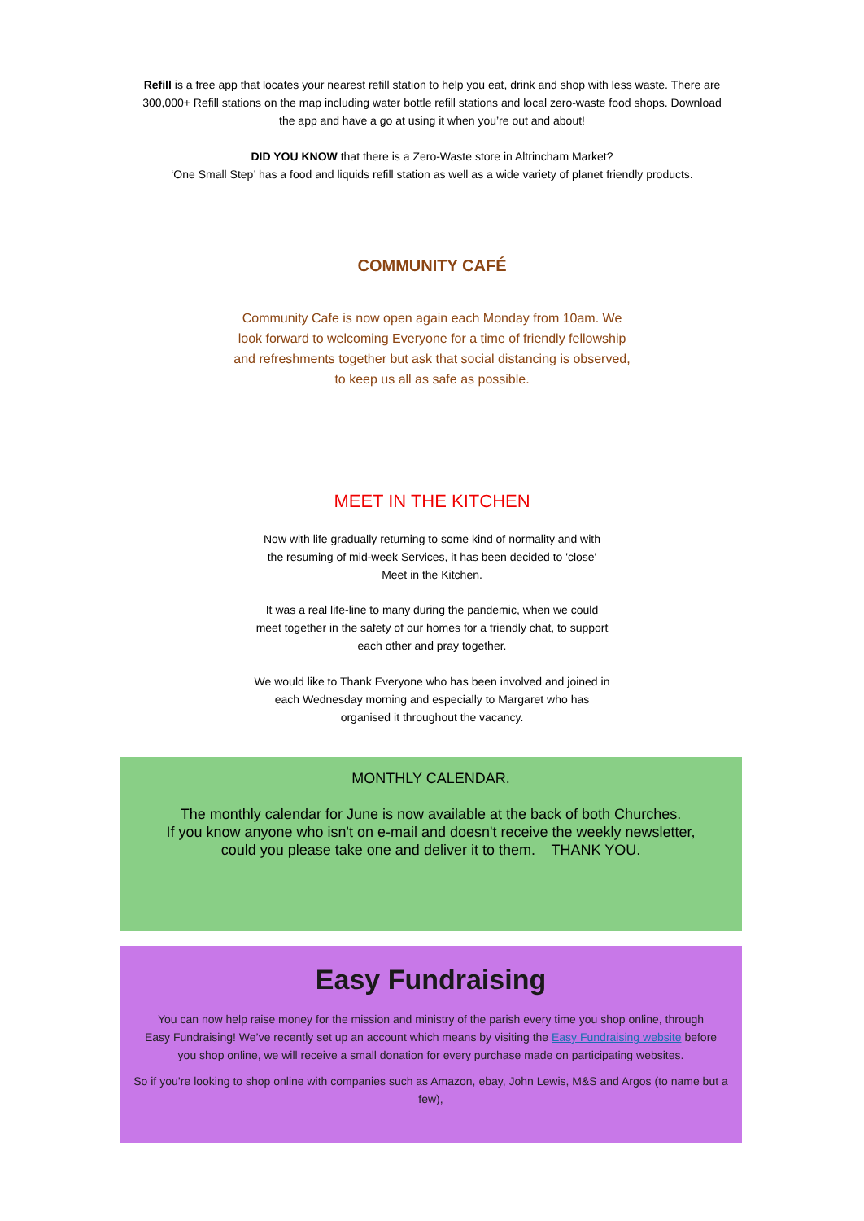Refill is a free app that locates your nearest refill station to help you eat, drink and shop with less waste. There are 300,000+ Refill stations on the map including water bottle refill stations and local zero-waste food shops. Download the app and have a go at using it when you’re out and about!
DID YOU KNOW that there is a Zero-Waste store in Altrincham Market?
‘One Small Step’ has a food and liquids refill station as well as a wide variety of planet friendly products.
COMMUNITY CAFÉ
Community Cafe is now open again each Monday from 10am. We look forward to welcoming Everyone for a time of friendly fellowship and refreshments together but ask that social distancing is observed, to keep us all as safe as possible.
MEET IN THE KITCHEN
Now with life gradually returning to some kind of normality and with the resuming of mid-week Services, it has been decided to 'close' Meet in the Kitchen.
It was a real life-line to many during the pandemic, when we could meet together in the safety of our homes for a friendly chat, to support each other and pray together.
We would like to Thank Everyone who has been involved and joined in each Wednesday morning and especially to Margaret who has organised it throughout the vacancy.
MONTHLY CALENDAR.
The monthly calendar for June is now available at the back of both Churches.
If you know anyone who isn't on e-mail and doesn't receive the weekly newsletter,
could you please take one and deliver it to them. THANK YOU.
Easy Fundraising
You can now help raise money for the mission and ministry of the parish every time you shop online, through Easy Fundraising! We’ve recently set up an account which means by visiting the Easy Fundraising website before you shop online, we will receive a small donation for every purchase made on participating websites.
So if you’re looking to shop online with companies such as Amazon, ebay, John Lewis, M&S and Argos (to name but a few),